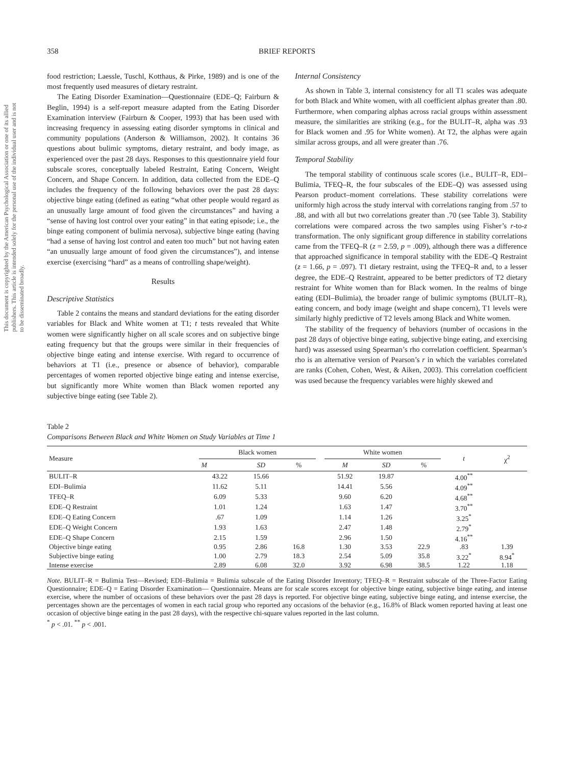This document is copyrighted by the American Psychological Association or one of its allied publishers. This article is intended solely for the personal use of the individual user and is not to be disseminated broadly.
358 BRIEF REPORTS
food restriction; Laessle, Tuschl, Kotthaus, & Pirke, 1989) and is one of the most frequently used measures of dietary restraint.
The Eating Disorder Examination—Questionnaire (EDE–Q; Fairburn & Beglin, 1994) is a self-report measure adapted from the Eating Disorder Examination interview (Fairburn & Cooper, 1993) that has been used with increasing frequency in assessing eating disorder symptoms in clinical and community populations (Anderson & Williamson, 2002). It contains 36 questions about bulimic symptoms, dietary restraint, and body image, as experienced over the past 28 days. Responses to this questionnaire yield four subscale scores, conceptually labeled Restraint, Eating Concern, Weight Concern, and Shape Concern. In addition, data collected from the EDE–Q includes the frequency of the following behaviors over the past 28 days: objective binge eating (defined as eating “what other people would regard as an unusually large amount of food given the circumstances” and having a “sense of having lost control over your eating” in that eating episode; i.e., the binge eating component of bulimia nervosa), subjective binge eating (having “had a sense of having lost control and eaten too much” but not having eaten “an unusually large amount of food given the circumstances”), and intense exercise (exercising “hard” as a means of controlling shape/weight).
Results
Descriptive Statistics
Table 2 contains the means and standard deviations for the eating disorder variables for Black and White women at T1; t tests revealed that White women were significantly higher on all scale scores and on subjective binge eating frequency but that the groups were similar in their frequencies of objective binge eating and intense exercise. With regard to occurrence of behaviors at T1 (i.e., presence or absence of behavior), comparable percentages of women reported objective binge eating and intense exercise, but significantly more White women than Black women reported any subjective binge eating (see Table 2).
Internal Consistency
As shown in Table 3, internal consistency for all T1 scales was adequate for both Black and White women, with all coefficient alphas greater than .80. Furthermore, when comparing alphas across racial groups within assessment measure, the similarities are striking (e.g., for the BULIT–R, alpha was .93 for Black women and .95 for White women). At T2, the alphas were again similar across groups, and all were greater than .76.
Temporal Stability
The temporal stability of continuous scale scores (i.e., BULIT–R, EDI–Bulimia, TFEQ–R, the four subscales of the EDE–Q) was assessed using Pearson product–moment correlations. These stability correlations were uniformly high across the study interval with correlations ranging from .57 to .88, and with all but two correlations greater than .70 (see Table 3). Stability correlations were compared across the two samples using Fisher’s r-to-z transformation. The only significant group difference in stability correlations came from the TFEQ–R (z = 2.59, p = .009), although there was a difference that approached significance in temporal stability with the EDE–Q Restraint (z = 1.66, p = .097). T1 dietary restraint, using the TFEQ–R and, to a lesser degree, the EDE–Q Restraint, appeared to be better predictors of T2 dietary restraint for White women than for Black women. In the realms of binge eating (EDI–Bulimia), the broader range of bulimic symptoms (BULIT–R), eating concern, and body image (weight and shape concern), T1 levels were similarly highly predictive of T2 levels among Black and White women.
The stability of the frequency of behaviors (number of occasions in the past 28 days of objective binge eating, subjective binge eating, and exercising hard) was assessed using Spearman’s rho correlation coefficient. Spearman’s rho is an alternative version of Pearson’s r in which the variables correlated are ranks (Cohen, Cohen, West, & Aiken, 2003). This correlation coefficient was used because the frequency variables were highly skewed and
Table 2
Comparisons Between Black and White Women on Study Variables at Time 1
| Measure | Black women | | | | White women | | | t | χ<sup>2</sup> |
| --- | --- | --- | --- | --- | --- | --- | --- | --- | --- |
| | M | SD | % | | M | SD | % | | |
| BULIT–R | 43.22 | 15.66 | | | 51.92 | 19.87 | | 4.00<sup>**</sup> | |
| EDI–Bulimia | 11.62 | 5.11 | | | 14.41 | 5.56 | | 4.09<sup>**</sup> | |
| TFEQ–R | 6.09 | 5.33 | | | 9.60 | 6.20 | | 4.68<sup>**</sup> | |
| EDE–Q Restraint | 1.01 | 1.24 | | | 1.63 | 1.47 | | 3.70<sup>**</sup> | |
| EDE–Q Eating Concern | .67 | 1.09 | | | 1.14 | 1.26 | | 3.25<sup>*</sup> | |
| EDE–Q Weight Concern | 1.93 | 1.63 | | | 2.47 | 1.48 | | 2.79<sup>*</sup> | |
| EDE–Q Shape Concern | 2.15 | 1.59 | | | 2.96 | 1.50 | | 4.16<sup>**</sup> | |
| Objective binge eating | 0.95 | 2.86 | 16.8 | | 1.30 | 3.53 | 22.9 | .83 | 1.39 |
| Subjective binge eating | 1.00 | 2.79 | 18.3 | | 2.54 | 5.09 | 35.8 | 3.22<sup>*</sup> | 8.94<sup>*</sup> |
| Intense exercise | 2.89 | 6.08 | 32.0 | | 3.92 | 6.98 | 38.5 | 1.22 | 1.18 |
Note. BULIT–R = Bulimia Test—Revised; EDI–Bulimia = Bulimia subscale of the Eating Disorder Inventory; TFEQ–R = Restraint subscale of the Three-Factor Eating Questionnaire; EDE–Q = Eating Disorder Examination— Questionnaire. Means are for scale scores except for objective binge eating, subjective binge eating, and intense exercise, where the number of occasions of these behaviors over the past 28 days is reported. For objective binge eating, subjective binge eating, and intense exercise, the percentages shown are the percentages of women in each racial group who reported any occasions of the behavior (e.g., 16.8% of Black women reported having at least one occasion of objective binge eating in the past 28 days), with the respective chi-square values reported in the last column.
<sup>*</sup> p < .01. <sup>**</sup> p < .001.